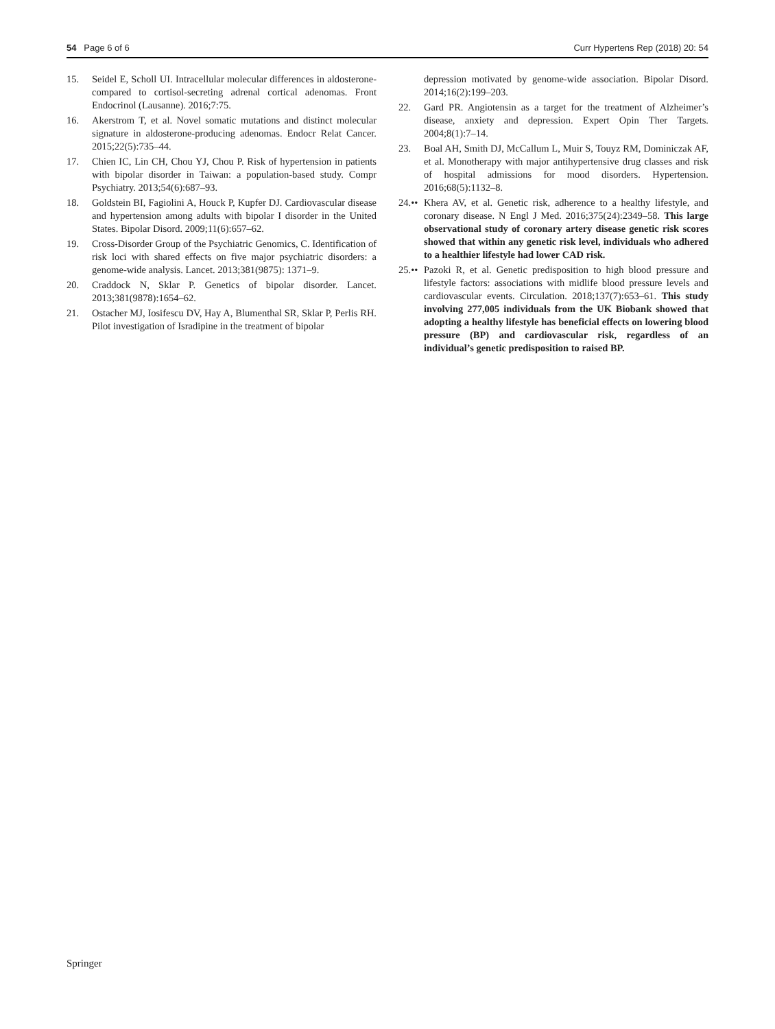54 Page 6 of 6 Curr Hypertens Rep (2018) 20: 54
15. Seidel E, Scholl UI. Intracellular molecular differences in aldosterone- compared to cortisol-secreting adrenal cortical adenomas. Front Endocrinol (Lausanne). 2016;7:75.
16. Akerstrom T, et al. Novel somatic mutations and distinct molecular signature in aldosterone-producing adenomas. Endocr Relat Cancer. 2015;22(5):735–44.
17. Chien IC, Lin CH, Chou YJ, Chou P. Risk of hypertension in patients with bipolar disorder in Taiwan: a population-based study. Compr Psychiatry. 2013;54(6):687–93.
18. Goldstein BI, Fagiolini A, Houck P, Kupfer DJ. Cardiovascular disease and hypertension among adults with bipolar I disorder in the United States. Bipolar Disord. 2009;11(6):657–62.
19. Cross-Disorder Group of the Psychiatric Genomics, C. Identification of risk loci with shared effects on five major psychiatric disorders: a genome-wide analysis. Lancet. 2013;381(9875): 1371–9.
20. Craddock N, Sklar P. Genetics of bipolar disorder. Lancet. 2013;381(9878):1654–62.
21. Ostacher MJ, Iosifescu DV, Hay A, Blumenthal SR, Sklar P, Perlis RH. Pilot investigation of Isradipine in the treatment of bipolar
depression motivated by genome-wide association. Bipolar Disord. 2014;16(2):199–203.
22. Gard PR. Angiotensin as a target for the treatment of Alzheimer’s disease, anxiety and depression. Expert Opin Ther Targets. 2004;8(1):7–14.
23. Boal AH, Smith DJ, McCallum L, Muir S, Touyz RM, Dominiczak AF, et al. Monotherapy with major antihypertensive drug classes and risk of hospital admissions for mood disorders. Hypertension. 2016;68(5):1132–8.
24.•• Khera AV, et al. Genetic risk, adherence to a healthy lifestyle, and coronary disease. N Engl J Med. 2016;375(24):2349–58. This large observational study of coronary artery disease genetic risk scores showed that within any genetic risk level, individuals who adhered to a healthier lifestyle had lower CAD risk.
25.•• Pazoki R, et al. Genetic predisposition to high blood pressure and lifestyle factors: associations with midlife blood pressure levels and cardiovascular events. Circulation. 2018;137(7):653–61. This study involving 277,005 individuals from the UK Biobank showed that adopting a healthy lifestyle has beneficial effects on lowering blood pressure (BP) and cardiovascular risk, regardless of an individual’s genetic predisposition to raised BP.
Springer